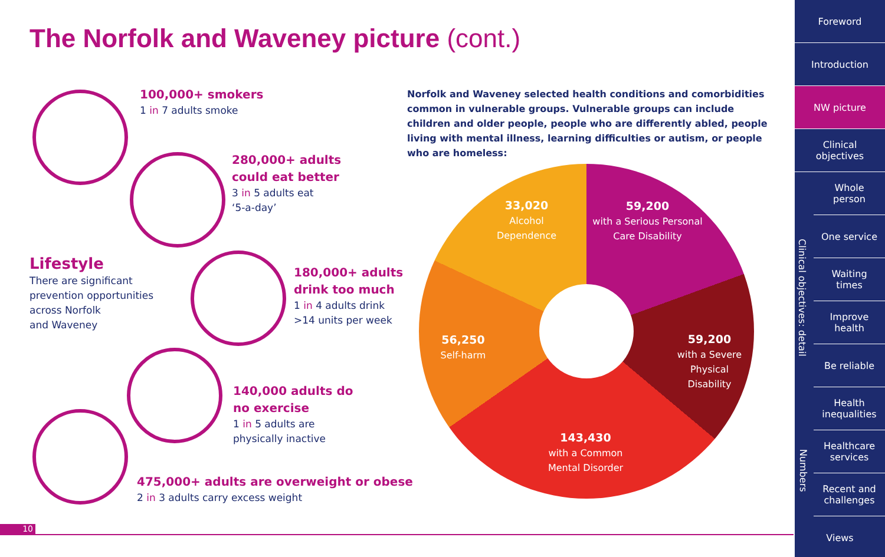The Norfolk and Waveney picture (cont.)
100,000+ smokers
1 in 7 adults smoke
280,000+ adults
could eat better
3 in 5 adults eat
‘5-a-day’
Lifestyle
There are significant
prevention opportunities
across Norfolk
and Waveney
180,000+ adults
drink too much
1 in 4 adults drink
>14 units per week
140,000 adults do
no exercise
1 in 5 adults are
physically inactive
475,000+ adults are overweight or obese
2 in 3 adults carry excess weight
Norfolk and Waveney selected health conditions and comorbidities common in vulnerable groups. Vulnerable groups can include children and older people, people who are differently abled, people living with mental illness, learning difficulties or autism, or people who are homeless:
33,020
Alcohol
Dependence
59,200
with a Serious Personal
Care Disability
56,250
Self-harm
59,200
with a Severe
Physical
Disability
143,430
with a Common
Mental Disorder
10
Foreword
Introduction
NW picture
Clinical
objectives
Whole
person
One service
Waiting
times
Improve
health
Be reliable
Health
inequalities
Healthcare
services
Recent and
challenges
Views
Clinical objectives: detail
Numbers